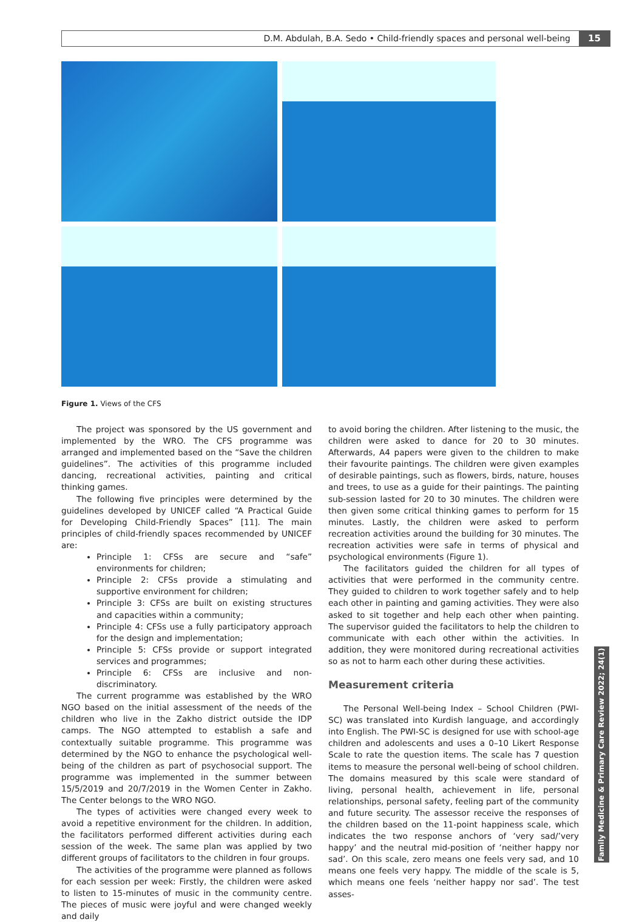D.M. Abdulah, B.A. Sedo • Child-friendly spaces and personal well-being
15
Figure 1. Views of the CFS
The project was sponsored by the US government and implemented by the WRO. The CFS programme was arranged and implemented based on the “Save the children guidelines”. The activities of this programme included dancing, recreational activities, painting and critical thinking games.
The following five principles were determined by the guidelines developed by UNICEF called “A Practical Guide for Developing Child-Friendly Spaces” [11]. The main principles of child-friendly spaces recommended by UNICEF are:
Principle 1: CFSs are secure and “safe” environments for children;
Principle 2: CFSs provide a stimulating and supportive environment for children;
Principle 3: CFSs are built on existing structures and capacities within a community;
Principle 4: CFSs use a fully participatory approach for the design and implementation;
Principle 5: CFSs provide or support integrated services and programmes;
Principle 6: CFSs are inclusive and non-discriminatory.
The current programme was established by the WRO NGO based on the initial assessment of the needs of the children who live in the Zakho district outside the IDP camps. The NGO attempted to establish a safe and contextually suitable programme. This programme was determined by the NGO to enhance the psychological well-being of the children as part of psychosocial support. The programme was implemented in the summer between 15/5/2019 and 20/7/2019 in the Women Center in Zakho. The Center belongs to the WRO NGO.
The types of activities were changed every week to avoid a repetitive environment for the children. In addition, the facilitators performed different activities during each session of the week. The same plan was applied by two different groups of facilitators to the children in four groups.
The activities of the programme were planned as follows for each session per week: Firstly, the children were asked to listen to 15-minutes of music in the community centre. The pieces of music were joyful and were changed weekly and daily
to avoid boring the children. After listening to the music, the children were asked to dance for 20 to 30 minutes. Afterwards, A4 papers were given to the children to make their favourite paintings. The children were given examples of desirable paintings, such as flowers, birds, nature, houses and trees, to use as a guide for their paintings. The painting sub-session lasted for 20 to 30 minutes. The children were then given some critical thinking games to perform for 15 minutes. Lastly, the children were asked to perform recreation activities around the building for 30 minutes. The recreation activities were safe in terms of physical and psychological environments (Figure 1).
The facilitators guided the children for all types of activities that were performed in the community centre. They guided to children to work together safely and to help each other in painting and gaming activities. They were also asked to sit together and help each other when painting. The supervisor guided the facilitators to help the children to communicate with each other within the activities. In addition, they were monitored during recreational activities so as not to harm each other during these activities.
Measurement criteria
The Personal Well-being Index – School Children (PWI-SC) was translated into Kurdish language, and accordingly into English. The PWI-SC is designed for use with school-age children and adolescents and uses a 0–10 Likert Response Scale to rate the question items. The scale has 7 question items to measure the personal well-being of school children. The domains measured by this scale were standard of living, personal health, achievement in life, personal relationships, personal safety, feeling part of the community and future security. The assessor receive the responses of the children based on the 11-point happiness scale, which indicates the two response anchors of ‘very sad/’very happy’ and the neutral mid-position of ‘neither happy nor sad’. On this scale, zero means one feels very sad, and 10 means one feels very happy. The middle of the scale is 5, which means one feels ‘neither happy nor sad’. The test asses-
Family Medicine & Primary Care Review 2022; 24(1)